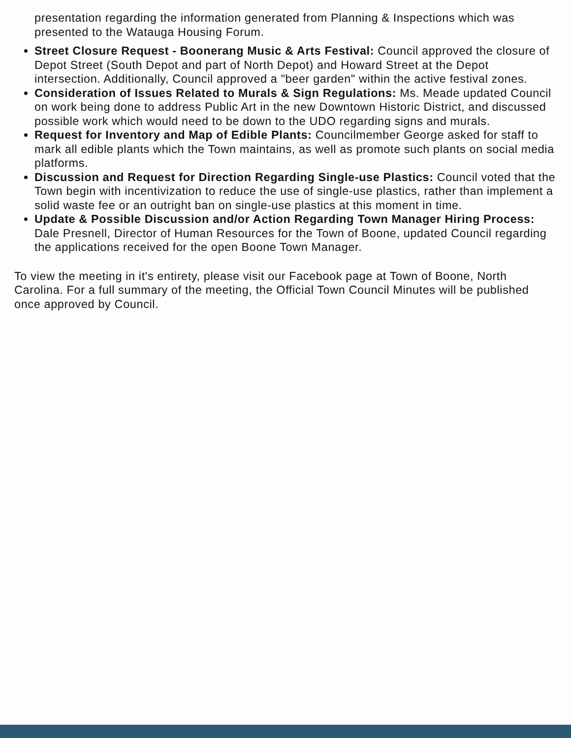presentation regarding the information generated from Planning & Inspections which was presented to the Watauga Housing Forum.
Street Closure Request - Boonerang Music & Arts Festival: Council approved the closure of Depot Street (South Depot and part of North Depot) and Howard Street at the Depot intersection. Additionally, Council approved a "beer garden" within the active festival zones.
Consideration of Issues Related to Murals & Sign Regulations: Ms. Meade updated Council on work being done to address Public Art in the new Downtown Historic District, and discussed possible work which would need to be down to the UDO regarding signs and murals.
Request for Inventory and Map of Edible Plants: Councilmember George asked for staff to mark all edible plants which the Town maintains, as well as promote such plants on social media platforms.
Discussion and Request for Direction Regarding Single-use Plastics: Council voted that the Town begin with incentivization to reduce the use of single-use plastics, rather than implement a solid waste fee or an outright ban on single-use plastics at this moment in time.
Update & Possible Discussion and/or Action Regarding Town Manager Hiring Process: Dale Presnell, Director of Human Resources for the Town of Boone, updated Council regarding the applications received for the open Boone Town Manager.
To view the meeting in it's entirety, please visit our Facebook page at Town of Boone, North Carolina. For a full summary of the meeting, the Official Town Council Minutes will be published once approved by Council.